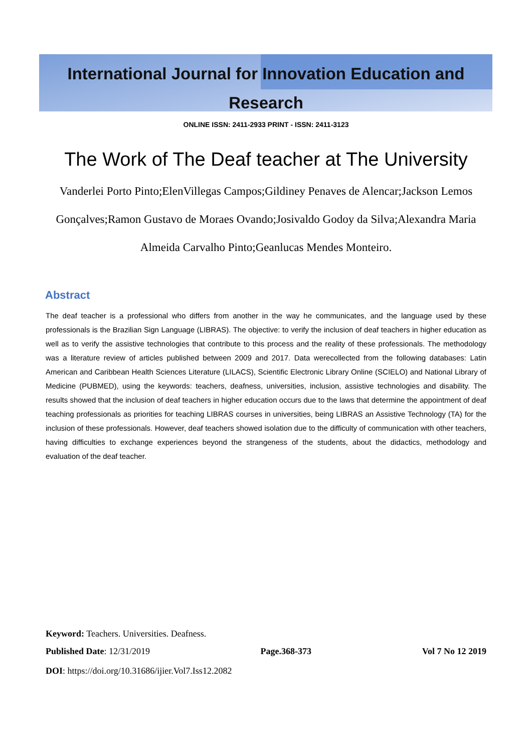International Journal for Innovation Education and
Research
ONLINE ISSN: 2411-2933 PRINT - ISSN: 2411-3123
The Work of The Deaf teacher at The University
Vanderlei Porto Pinto;ElenVillegas Campos;Gildiney Penaves de Alencar;Jackson Lemos Gonçalves;Ramon Gustavo de Moraes Ovando;Josivaldo Godoy da Silva;Alexandra Maria Almeida Carvalho Pinto;Geanlucas Mendes Monteiro.
Abstract
The deaf teacher is a professional who differs from another in the way he communicates, and the language used by these professionals is the Brazilian Sign Language (LIBRAS). The objective: to verify the inclusion of deaf teachers in higher education as well as to verify the assistive technologies that contribute to this process and the reality of these professionals. The methodology was a literature review of articles published between 2009 and 2017. Data werecollected from the following databases: Latin American and Caribbean Health Sciences Literature (LILACS), Scientific Electronic Library Online (SCIELO) and National Library of Medicine (PUBMED), using the keywords: teachers, deafness, universities, inclusion, assistive technologies and disability. The results showed that the inclusion of deaf teachers in higher education occurs due to the laws that determine the appointment of deaf teaching professionals as priorities for teaching LIBRAS courses in universities, being LIBRAS an Assistive Technology (TA) for the inclusion of these professionals. However, deaf teachers showed isolation due to the difficulty of communication with other teachers, having difficulties to exchange experiences beyond the strangeness of the students, about the didactics, methodology and evaluation of the deaf teacher.
Keyword: Teachers. Universities. Deafness.
Published Date: 12/31/2019 Page.368-373 Vol 7 No 12 2019
DOI: https://doi.org/10.31686/ijier.Vol7.Iss12.2082